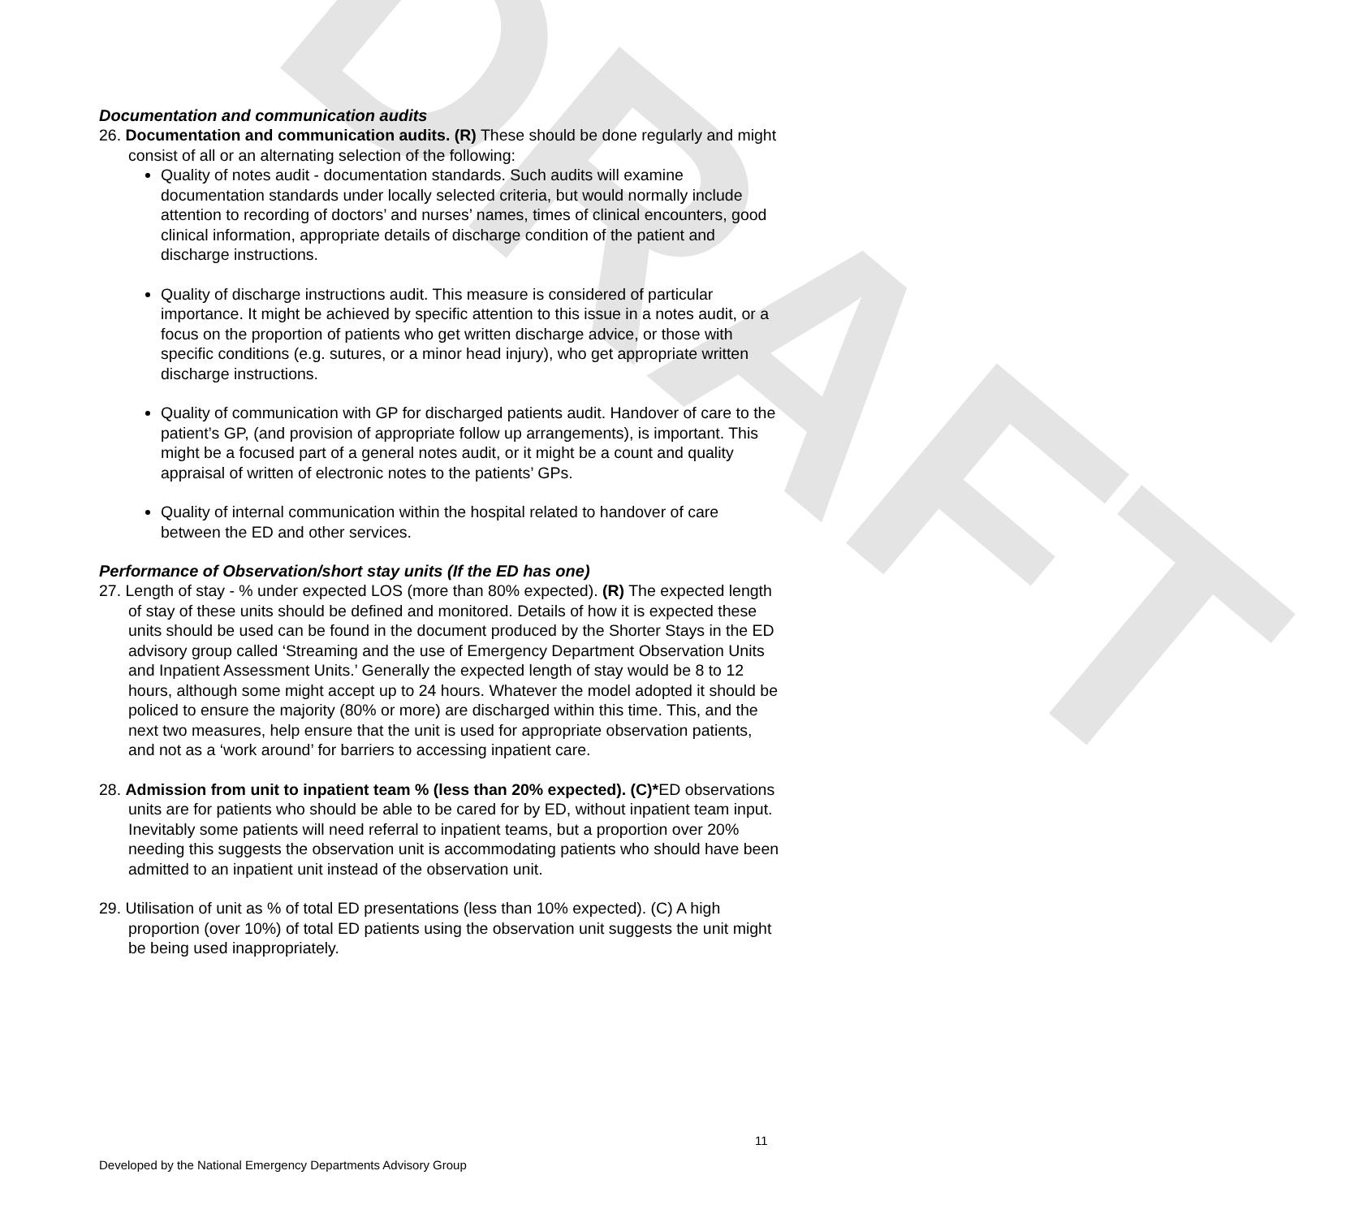DRAFT
Documentation and communication audits
26. Documentation and communication audits. (R) These should be done regularly and might consist of all or an alternating selection of the following:
Quality of notes audit - documentation standards. Such audits will examine documentation standards under locally selected criteria, but would normally include attention to recording of doctors’ and nurses’ names, times of clinical encounters, good clinical information, appropriate details of discharge condition of the patient and discharge instructions.
Quality of discharge instructions audit. This measure is considered of particular importance. It might be achieved by specific attention to this issue in a notes audit, or a focus on the proportion of patients who get written discharge advice, or those with specific conditions (e.g. sutures, or a minor head injury), who get appropriate written discharge instructions.
Quality of communication with GP for discharged patients audit. Handover of care to the patient’s GP, (and provision of appropriate follow up arrangements), is important. This might be a focused part of a general notes audit, or it might be a count and quality appraisal of written of electronic notes to the patients’ GPs.
Quality of internal communication within the hospital related to handover of care between the ED and other services.
Performance of Observation/short stay units (If the ED has one)
27. Length of stay - % under expected LOS (more than 80% expected). (R) The expected length of stay of these units should be defined and monitored. Details of how it is expected these units should be used can be found in the document produced by the Shorter Stays in the ED advisory group called ‘Streaming and the use of Emergency Department Observation Units and Inpatient Assessment Units.’ Generally the expected length of stay would be 8 to 12 hours, although some might accept up to 24 hours. Whatever the model adopted it should be policed to ensure the majority (80% or more) are discharged within this time. This, and the next two measures, help ensure that the unit is used for appropriate observation patients, and not as a ‘work around’ for barriers to accessing inpatient care.
28. Admission from unit to inpatient team % (less than 20% expected). (C)*ED observations units are for patients who should be able to be cared for by ED, without inpatient team input. Inevitably some patients will need referral to inpatient teams, but a proportion over 20% needing this suggests the observation unit is accommodating patients who should have been admitted to an inpatient unit instead of the observation unit.
29. Utilisation of unit as % of total ED presentations (less than 10% expected). (C) A high proportion (over 10%) of total ED patients using the observation unit suggests the unit might be being used inappropriately.
11
Developed by the National Emergency Departments Advisory Group